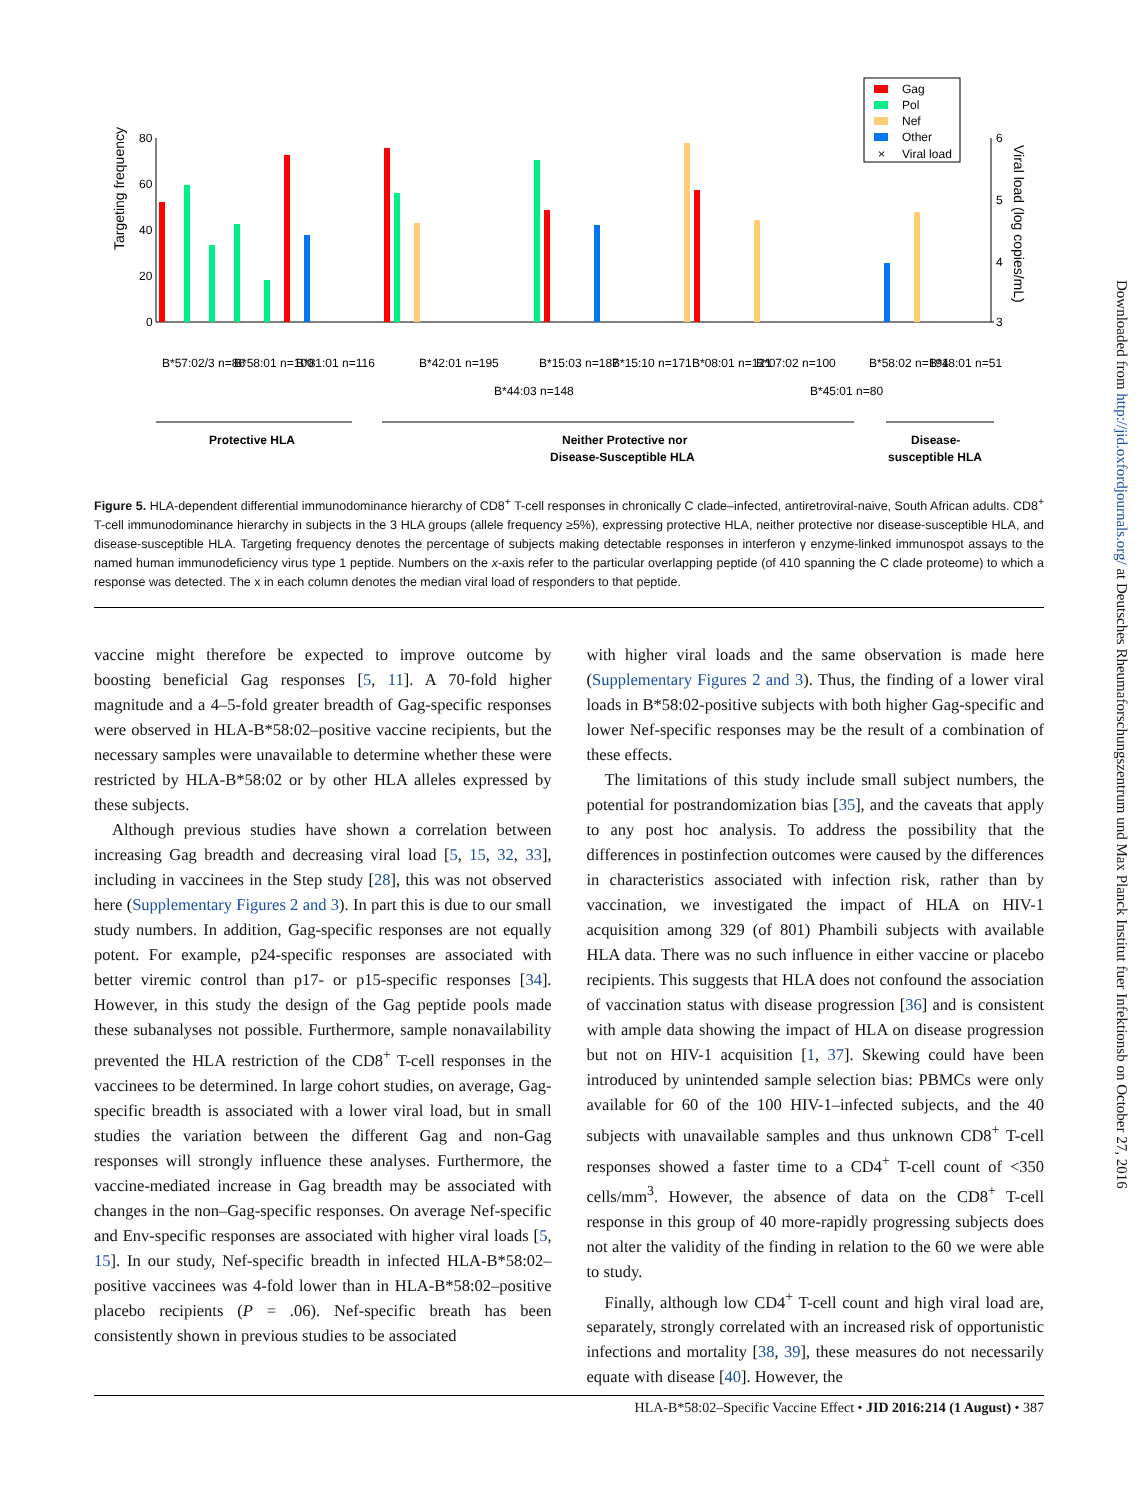Targeting frequency
80
60
40
20
0
6
5
4
3
Viral load (log copies/mL)
Gag
Pol
Nef
Other
×
Viral load
B*57:02/3 n=86
B*58:01 n=100
B*81:01 n=116
B*42:01 n=195
B*44:03 n=148
B*15:03 n=187
B*15:10 n=171
B*08:01 n=121
B*07:02 n=100
B*45:01 n=80
B*58:02 n=194
B*18:01 n=51
Protective HLA
Neither Protective nor
Disease-Susceptible HLA
Disease-
susceptible HLA
Downloaded from http://jid.oxfordjournals.org/ at Deutsches Rheumaforschungszentrum und Max Planck Institut fuer Infektionsb on October 27, 2016
Figure 5. HLA-dependent differential immunodominance hierarchy of CD8<sup>+</sup> T-cell responses in chronically C clade–infected, antiretroviral-naive, South African adults. CD8<sup>+</sup> T-cell immunodominance hierarchy in subjects in the 3 HLA groups (allele frequency ≥5%), expressing protective HLA, neither protective nor disease-susceptible HLA, and disease-susceptible HLA. Targeting frequency denotes the percentage of subjects making detectable responses in interferon γ enzyme-linked immunospot assays to the named human immunodeficiency virus type 1 peptide. Numbers on the x-axis refer to the particular overlapping peptide (of 410 spanning the C clade proteome) to which a response was detected. The x in each column denotes the median viral load of responders to that peptide.
vaccine might therefore be expected to improve outcome by boosting beneficial Gag responses [5, 11]. A 70-fold higher magnitude and a 4–5-fold greater breadth of Gag-specific responses were observed in HLA-B*58:02–positive vaccine recipients, but the necessary samples were unavailable to determine whether these were restricted by HLA-B*58:02 or by other HLA alleles expressed by these subjects.
Although previous studies have shown a correlation between increasing Gag breadth and decreasing viral load [5, 15, 32, 33], including in vaccinees in the Step study [28], this was not observed here (Supplementary Figures 2 and 3). In part this is due to our small study numbers. In addition, Gag-specific responses are not equally potent. For example, p24-specific responses are associated with better viremic control than p17- or p15-specific responses [34]. However, in this study the design of the Gag peptide pools made these subanalyses not possible. Furthermore, sample nonavailability prevented the HLA restriction of the CD8<sup>+</sup> T-cell responses in the vaccinees to be determined. In large cohort studies, on average, Gag-specific breadth is associated with a lower viral load, but in small studies the variation between the different Gag and non-Gag responses will strongly influence these analyses. Furthermore, the vaccine-mediated increase in Gag breadth may be associated with changes in the non–Gag-specific responses. On average Nef-specific and Env-specific responses are associated with higher viral loads [5, 15]. In our study, Nef-specific breadth in infected HLA-B*58:02–positive vaccinees was 4-fold lower than in HLA-B*58:02–positive placebo recipients (P = .06). Nef-specific breath has been consistently shown in previous studies to be associated
with higher viral loads and the same observation is made here (Supplementary Figures 2 and 3). Thus, the finding of a lower viral loads in B*58:02-positive subjects with both higher Gag-specific and lower Nef-specific responses may be the result of a combination of these effects.
The limitations of this study include small subject numbers, the potential for postrandomization bias [35], and the caveats that apply to any post hoc analysis. To address the possibility that the differences in postinfection outcomes were caused by the differences in characteristics associated with infection risk, rather than by vaccination, we investigated the impact of HLA on HIV-1 acquisition among 329 (of 801) Phambili subjects with available HLA data. There was no such influence in either vaccine or placebo recipients. This suggests that HLA does not confound the association of vaccination status with disease progression [36] and is consistent with ample data showing the impact of HLA on disease progression but not on HIV-1 acquisition [1, 37]. Skewing could have been introduced by unintended sample selection bias: PBMCs were only available for 60 of the 100 HIV-1–infected subjects, and the 40 subjects with unavailable samples and thus unknown CD8<sup>+</sup> T-cell responses showed a faster time to a CD4<sup>+</sup> T-cell count of <350 cells/mm<sup>3</sup>. However, the absence of data on the CD8<sup>+</sup> T-cell response in this group of 40 more-rapidly progressing subjects does not alter the validity of the finding in relation to the 60 we were able to study.
Finally, although low CD4<sup>+</sup> T-cell count and high viral load are, separately, strongly correlated with an increased risk of opportunistic infections and mortality [38, 39], these measures do not necessarily equate with disease [40]. However, the
HLA-B*58:02–Specific Vaccine Effect • JID 2016:214 (1 August) • 387